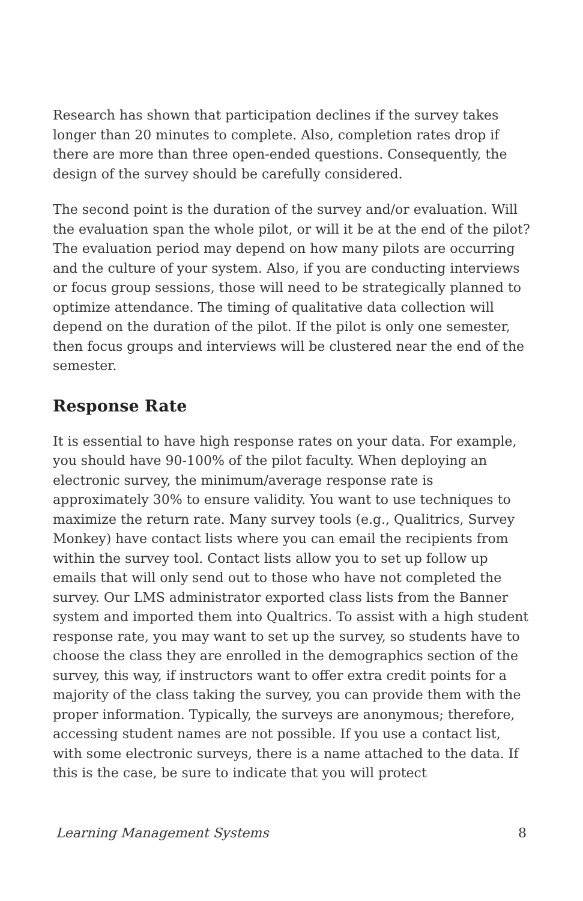Research has shown that participation declines if the survey takes longer than 20 minutes to complete. Also, completion rates drop if there are more than three open-ended questions. Consequently, the design of the survey should be carefully considered.
The second point is the duration of the survey and/or evaluation. Will the evaluation span the whole pilot, or will it be at the end of the pilot? The evaluation period may depend on how many pilots are occurring and the culture of your system. Also, if you are conducting interviews or focus group sessions, those will need to be strategically planned to optimize attendance. The timing of qualitative data collection will depend on the duration of the pilot. If the pilot is only one semester, then focus groups and interviews will be clustered near the end of the semester.
Response Rate
It is essential to have high response rates on your data. For example, you should have 90-100% of the pilot faculty. When deploying an electronic survey, the minimum/average response rate is approximately 30% to ensure validity. You want to use techniques to maximize the return rate. Many survey tools (e.g., Qualitrics, Survey Monkey) have contact lists where you can email the recipients from within the survey tool. Contact lists allow you to set up follow up emails that will only send out to those who have not completed the survey. Our LMS administrator exported class lists from the Banner system and imported them into Qualtrics. To assist with a high student response rate, you may want to set up the survey, so students have to choose the class they are enrolled in the demographics section of the survey, this way, if instructors want to offer extra credit points for a majority of the class taking the survey, you can provide them with the proper information. Typically, the surveys are anonymous; therefore, accessing student names are not possible. If you use a contact list, with some electronic surveys, there is a name attached to the data. If this is the case, be sure to indicate that you will protect
Learning Management Systems 8